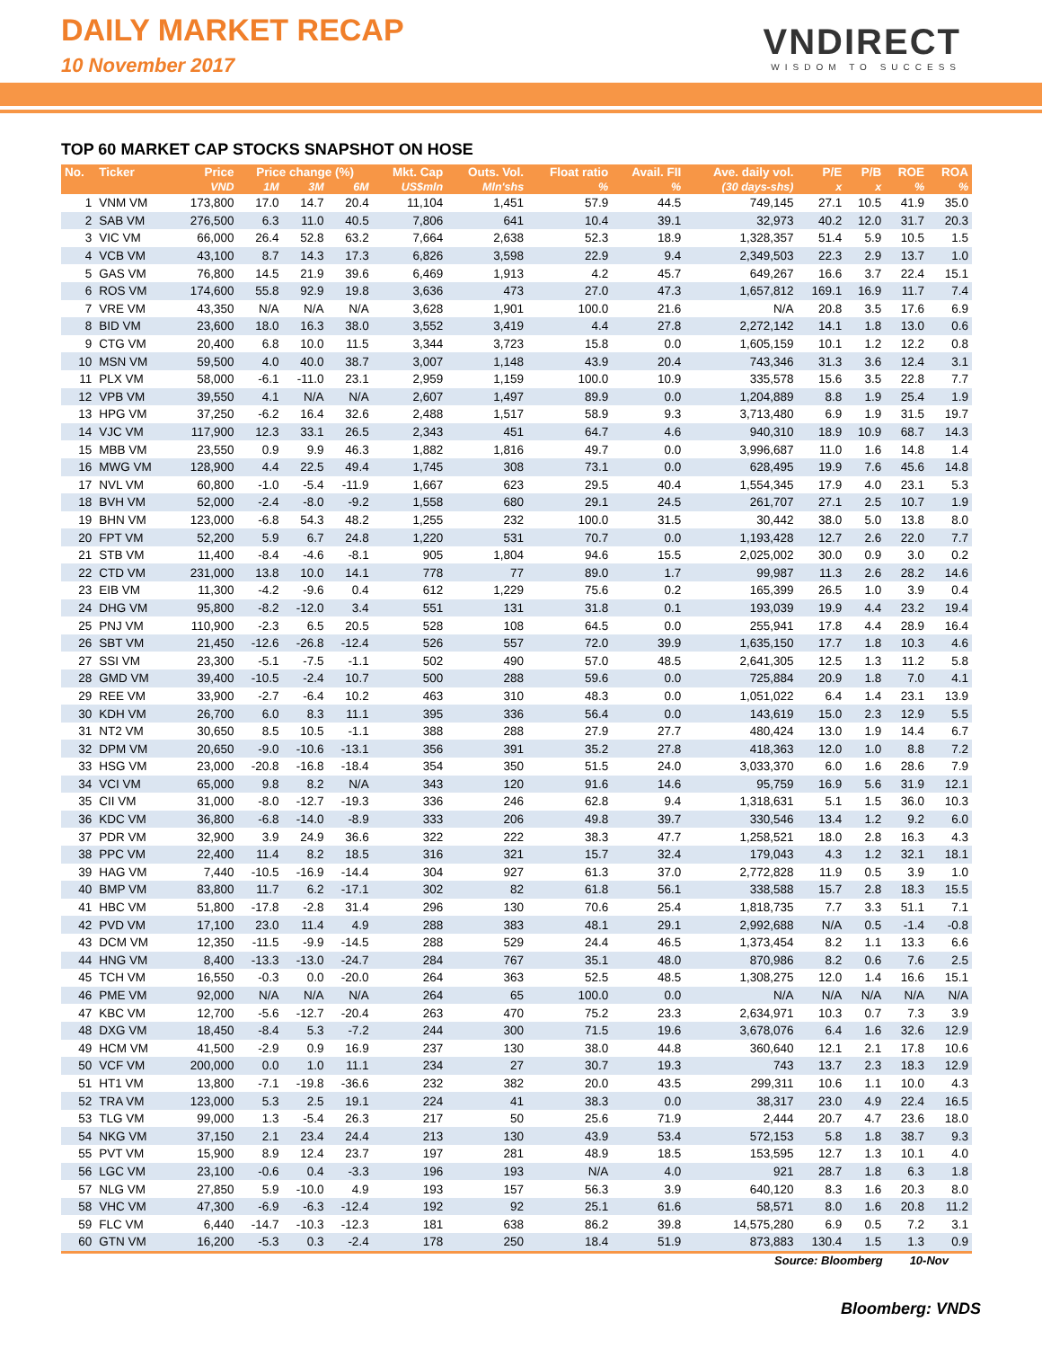DAILY MARKET RECAP
10 November 2017
VNDIRECT
WISDOM TO SUCCESS
TOP 60 MARKET CAP STOCKS SNAPSHOT ON HOSE
| No. | Ticker | Price | Price change (%) | | | Mkt. Cap | Outs. Vol. | Float ratio | Avail. FII | Ave. daily vol. | P/E | P/B | ROE | ROA |
| --- | --- | --- | --- | --- | --- | --- | --- | --- | --- | --- | --- | --- | --- | --- |
| | | VND | 1M | 3M | 6M | US$mln | Mln'shs | % | % | (30 days-shs) | x | x | % | % |
| 1 | VNM VM | 173,800 | 17.0 | 14.7 | 20.4 | 11,104 | 1,451 | 57.9 | 44.5 | 749,145 | 27.1 | 10.5 | 41.9 | 35.0 |
| 2 | SAB VM | 276,500 | 6.3 | 11.0 | 40.5 | 7,806 | 641 | 10.4 | 39.1 | 32,973 | 40.2 | 12.0 | 31.7 | 20.3 |
| 3 | VIC VM | 66,000 | 26.4 | 52.8 | 63.2 | 7,664 | 2,638 | 52.3 | 18.9 | 1,328,357 | 51.4 | 5.9 | 10.5 | 1.5 |
| 4 | VCB VM | 43,100 | 8.7 | 14.3 | 17.3 | 6,826 | 3,598 | 22.9 | 9.4 | 2,349,503 | 22.3 | 2.9 | 13.7 | 1.0 |
| 5 | GAS VM | 76,800 | 14.5 | 21.9 | 39.6 | 6,469 | 1,913 | 4.2 | 45.7 | 649,267 | 16.6 | 3.7 | 22.4 | 15.1 |
| 6 | ROS VM | 174,600 | 55.8 | 92.9 | 19.8 | 3,636 | 473 | 27.0 | 47.3 | 1,657,812 | 169.1 | 16.9 | 11.7 | 7.4 |
| 7 | VRE VM | 43,350 | N/A | N/A | N/A | 3,628 | 1,901 | 100.0 | 21.6 | N/A | 20.8 | 3.5 | 17.6 | 6.9 |
| 8 | BID VM | 23,600 | 18.0 | 16.3 | 38.0 | 3,552 | 3,419 | 4.4 | 27.8 | 2,272,142 | 14.1 | 1.8 | 13.0 | 0.6 |
| 9 | CTG VM | 20,400 | 6.8 | 10.0 | 11.5 | 3,344 | 3,723 | 15.8 | 0.0 | 1,605,159 | 10.1 | 1.2 | 12.2 | 0.8 |
| 10 | MSN VM | 59,500 | 4.0 | 40.0 | 38.7 | 3,007 | 1,148 | 43.9 | 20.4 | 743,346 | 31.3 | 3.6 | 12.4 | 3.1 |
| 11 | PLX VM | 58,000 | -6.1 | -11.0 | 23.1 | 2,959 | 1,159 | 100.0 | 10.9 | 335,578 | 15.6 | 3.5 | 22.8 | 7.7 |
| 12 | VPB VM | 39,550 | 4.1 | N/A | N/A | 2,607 | 1,497 | 89.9 | 0.0 | 1,204,889 | 8.8 | 1.9 | 25.4 | 1.9 |
| 13 | HPG VM | 37,250 | -6.2 | 16.4 | 32.6 | 2,488 | 1,517 | 58.9 | 9.3 | 3,713,480 | 6.9 | 1.9 | 31.5 | 19.7 |
| 14 | VJC VM | 117,900 | 12.3 | 33.1 | 26.5 | 2,343 | 451 | 64.7 | 4.6 | 940,310 | 18.9 | 10.9 | 68.7 | 14.3 |
| 15 | MBB VM | 23,550 | 0.9 | 9.9 | 46.3 | 1,882 | 1,816 | 49.7 | 0.0 | 3,996,687 | 11.0 | 1.6 | 14.8 | 1.4 |
| 16 | MWG VM | 128,900 | 4.4 | 22.5 | 49.4 | 1,745 | 308 | 73.1 | 0.0 | 628,495 | 19.9 | 7.6 | 45.6 | 14.8 |
| 17 | NVL VM | 60,800 | -1.0 | -5.4 | -11.9 | 1,667 | 623 | 29.5 | 40.4 | 1,554,345 | 17.9 | 4.0 | 23.1 | 5.3 |
| 18 | BVH VM | 52,000 | -2.4 | -8.0 | -9.2 | 1,558 | 680 | 29.1 | 24.5 | 261,707 | 27.1 | 2.5 | 10.7 | 1.9 |
| 19 | BHN VM | 123,000 | -6.8 | 54.3 | 48.2 | 1,255 | 232 | 100.0 | 31.5 | 30,442 | 38.0 | 5.0 | 13.8 | 8.0 |
| 20 | FPT VM | 52,200 | 5.9 | 6.7 | 24.8 | 1,220 | 531 | 70.7 | 0.0 | 1,193,428 | 12.7 | 2.6 | 22.0 | 7.7 |
| 21 | STB VM | 11,400 | -8.4 | -4.6 | -8.1 | 905 | 1,804 | 94.6 | 15.5 | 2,025,002 | 30.0 | 0.9 | 3.0 | 0.2 |
| 22 | CTD VM | 231,000 | 13.8 | 10.0 | 14.1 | 778 | 77 | 89.0 | 1.7 | 99,987 | 11.3 | 2.6 | 28.2 | 14.6 |
| 23 | EIB VM | 11,300 | -4.2 | -9.6 | 0.4 | 612 | 1,229 | 75.6 | 0.2 | 165,399 | 26.5 | 1.0 | 3.9 | 0.4 |
| 24 | DHG VM | 95,800 | -8.2 | -12.0 | 3.4 | 551 | 131 | 31.8 | 0.1 | 193,039 | 19.9 | 4.4 | 23.2 | 19.4 |
| 25 | PNJ VM | 110,900 | -2.3 | 6.5 | 20.5 | 528 | 108 | 64.5 | 0.0 | 255,941 | 17.8 | 4.4 | 28.9 | 16.4 |
| 26 | SBT VM | 21,450 | -12.6 | -26.8 | -12.4 | 526 | 557 | 72.0 | 39.9 | 1,635,150 | 17.7 | 1.8 | 10.3 | 4.6 |
| 27 | SSI VM | 23,300 | -5.1 | -7.5 | -1.1 | 502 | 490 | 57.0 | 48.5 | 2,641,305 | 12.5 | 1.3 | 11.2 | 5.8 |
| 28 | GMD VM | 39,400 | -10.5 | -2.4 | 10.7 | 500 | 288 | 59.6 | 0.0 | 725,884 | 20.9 | 1.8 | 7.0 | 4.1 |
| 29 | REE VM | 33,900 | -2.7 | -6.4 | 10.2 | 463 | 310 | 48.3 | 0.0 | 1,051,022 | 6.4 | 1.4 | 23.1 | 13.9 |
| 30 | KDH VM | 26,700 | 6.0 | 8.3 | 11.1 | 395 | 336 | 56.4 | 0.0 | 143,619 | 15.0 | 2.3 | 12.9 | 5.5 |
| 31 | NT2 VM | 30,650 | 8.5 | 10.5 | -1.1 | 388 | 288 | 27.9 | 27.7 | 480,424 | 13.0 | 1.9 | 14.4 | 6.7 |
| 32 | DPM VM | 20,650 | -9.0 | -10.6 | -13.1 | 356 | 391 | 35.2 | 27.8 | 418,363 | 12.0 | 1.0 | 8.8 | 7.2 |
| 33 | HSG VM | 23,000 | -20.8 | -16.8 | -18.4 | 354 | 350 | 51.5 | 24.0 | 3,033,370 | 6.0 | 1.6 | 28.6 | 7.9 |
| 34 | VCI VM | 65,000 | 9.8 | 8.2 | N/A | 343 | 120 | 91.6 | 14.6 | 95,759 | 16.9 | 5.6 | 31.9 | 12.1 |
| 35 | CII VM | 31,000 | -8.0 | -12.7 | -19.3 | 336 | 246 | 62.8 | 9.4 | 1,318,631 | 5.1 | 1.5 | 36.0 | 10.3 |
| 36 | KDC VM | 36,800 | -6.8 | -14.0 | -8.9 | 333 | 206 | 49.8 | 39.7 | 330,546 | 13.4 | 1.2 | 9.2 | 6.0 |
| 37 | PDR VM | 32,900 | 3.9 | 24.9 | 36.6 | 322 | 222 | 38.3 | 47.7 | 1,258,521 | 18.0 | 2.8 | 16.3 | 4.3 |
| 38 | PPC VM | 22,400 | 11.4 | 8.2 | 18.5 | 316 | 321 | 15.7 | 32.4 | 179,043 | 4.3 | 1.2 | 32.1 | 18.1 |
| 39 | HAG VM | 7,440 | -10.5 | -16.9 | -14.4 | 304 | 927 | 61.3 | 37.0 | 2,772,828 | 11.9 | 0.5 | 3.9 | 1.0 |
| 40 | BMP VM | 83,800 | 11.7 | 6.2 | -17.1 | 302 | 82 | 61.8 | 56.1 | 338,588 | 15.7 | 2.8 | 18.3 | 15.5 |
| 41 | HBC VM | 51,800 | -17.8 | -2.8 | 31.4 | 296 | 130 | 70.6 | 25.4 | 1,818,735 | 7.7 | 3.3 | 51.1 | 7.1 |
| 42 | PVD VM | 17,100 | 23.0 | 11.4 | 4.9 | 288 | 383 | 48.1 | 29.1 | 2,992,688 | N/A | 0.5 | -1.4 | -0.8 |
| 43 | DCM VM | 12,350 | -11.5 | -9.9 | -14.5 | 288 | 529 | 24.4 | 46.5 | 1,373,454 | 8.2 | 1.1 | 13.3 | 6.6 |
| 44 | HNG VM | 8,400 | -13.3 | -13.0 | -24.7 | 284 | 767 | 35.1 | 48.0 | 870,986 | 8.2 | 0.6 | 7.6 | 2.5 |
| 45 | TCH VM | 16,550 | -0.3 | 0.0 | -20.0 | 264 | 363 | 52.5 | 48.5 | 1,308,275 | 12.0 | 1.4 | 16.6 | 15.1 |
| 46 | PME VM | 92,000 | N/A | N/A | N/A | 264 | 65 | 100.0 | 0.0 | N/A | N/A | N/A | N/A | N/A |
| 47 | KBC VM | 12,700 | -5.6 | -12.7 | -20.4 | 263 | 470 | 75.2 | 23.3 | 2,634,971 | 10.3 | 0.7 | 7.3 | 3.9 |
| 48 | DXG VM | 18,450 | -8.4 | 5.3 | -7.2 | 244 | 300 | 71.5 | 19.6 | 3,678,076 | 6.4 | 1.6 | 32.6 | 12.9 |
| 49 | HCM VM | 41,500 | -2.9 | 0.9 | 16.9 | 237 | 130 | 38.0 | 44.8 | 360,640 | 12.1 | 2.1 | 17.8 | 10.6 |
| 50 | VCF VM | 200,000 | 0.0 | 1.0 | 11.1 | 234 | 27 | 30.7 | 19.3 | 743 | 13.7 | 2.3 | 18.3 | 12.9 |
| 51 | HT1 VM | 13,800 | -7.1 | -19.8 | -36.6 | 232 | 382 | 20.0 | 43.5 | 299,311 | 10.6 | 1.1 | 10.0 | 4.3 |
| 52 | TRA VM | 123,000 | 5.3 | 2.5 | 19.1 | 224 | 41 | 38.3 | 0.0 | 38,317 | 23.0 | 4.9 | 22.4 | 16.5 |
| 53 | TLG VM | 99,000 | 1.3 | -5.4 | 26.3 | 217 | 50 | 25.6 | 71.9 | 2,444 | 20.7 | 4.7 | 23.6 | 18.0 |
| 54 | NKG VM | 37,150 | 2.1 | 23.4 | 24.4 | 213 | 130 | 43.9 | 53.4 | 572,153 | 5.8 | 1.8 | 38.7 | 9.3 |
| 55 | PVT VM | 15,900 | 8.9 | 12.4 | 23.7 | 197 | 281 | 48.9 | 18.5 | 153,595 | 12.7 | 1.3 | 10.1 | 4.0 |
| 56 | LGC VM | 23,100 | -0.6 | 0.4 | -3.3 | 196 | 193 | N/A | 4.0 | 921 | 28.7 | 1.8 | 6.3 | 1.8 |
| 57 | NLG VM | 27,850 | 5.9 | -10.0 | 4.9 | 193 | 157 | 56.3 | 3.9 | 640,120 | 8.3 | 1.6 | 20.3 | 8.0 |
| 58 | VHC VM | 47,300 | -6.9 | -6.3 | -12.4 | 192 | 92 | 25.1 | 61.6 | 58,571 | 8.0 | 1.6 | 20.8 | 11.2 |
| 59 | FLC VM | 6,440 | -14.7 | -10.3 | -12.3 | 181 | 638 | 86.2 | 39.8 | 14,575,280 | 6.9 | 0.5 | 7.2 | 3.1 |
| 60 | GTN VM | 16,200 | -5.3 | 0.3 | -2.4 | 178 | 250 | 18.4 | 51.9 | 873,883 | 130.4 | 1.5 | 1.3 | 0.9 |
Source: Bloomberg 10-Nov
Bloomberg: VNDS